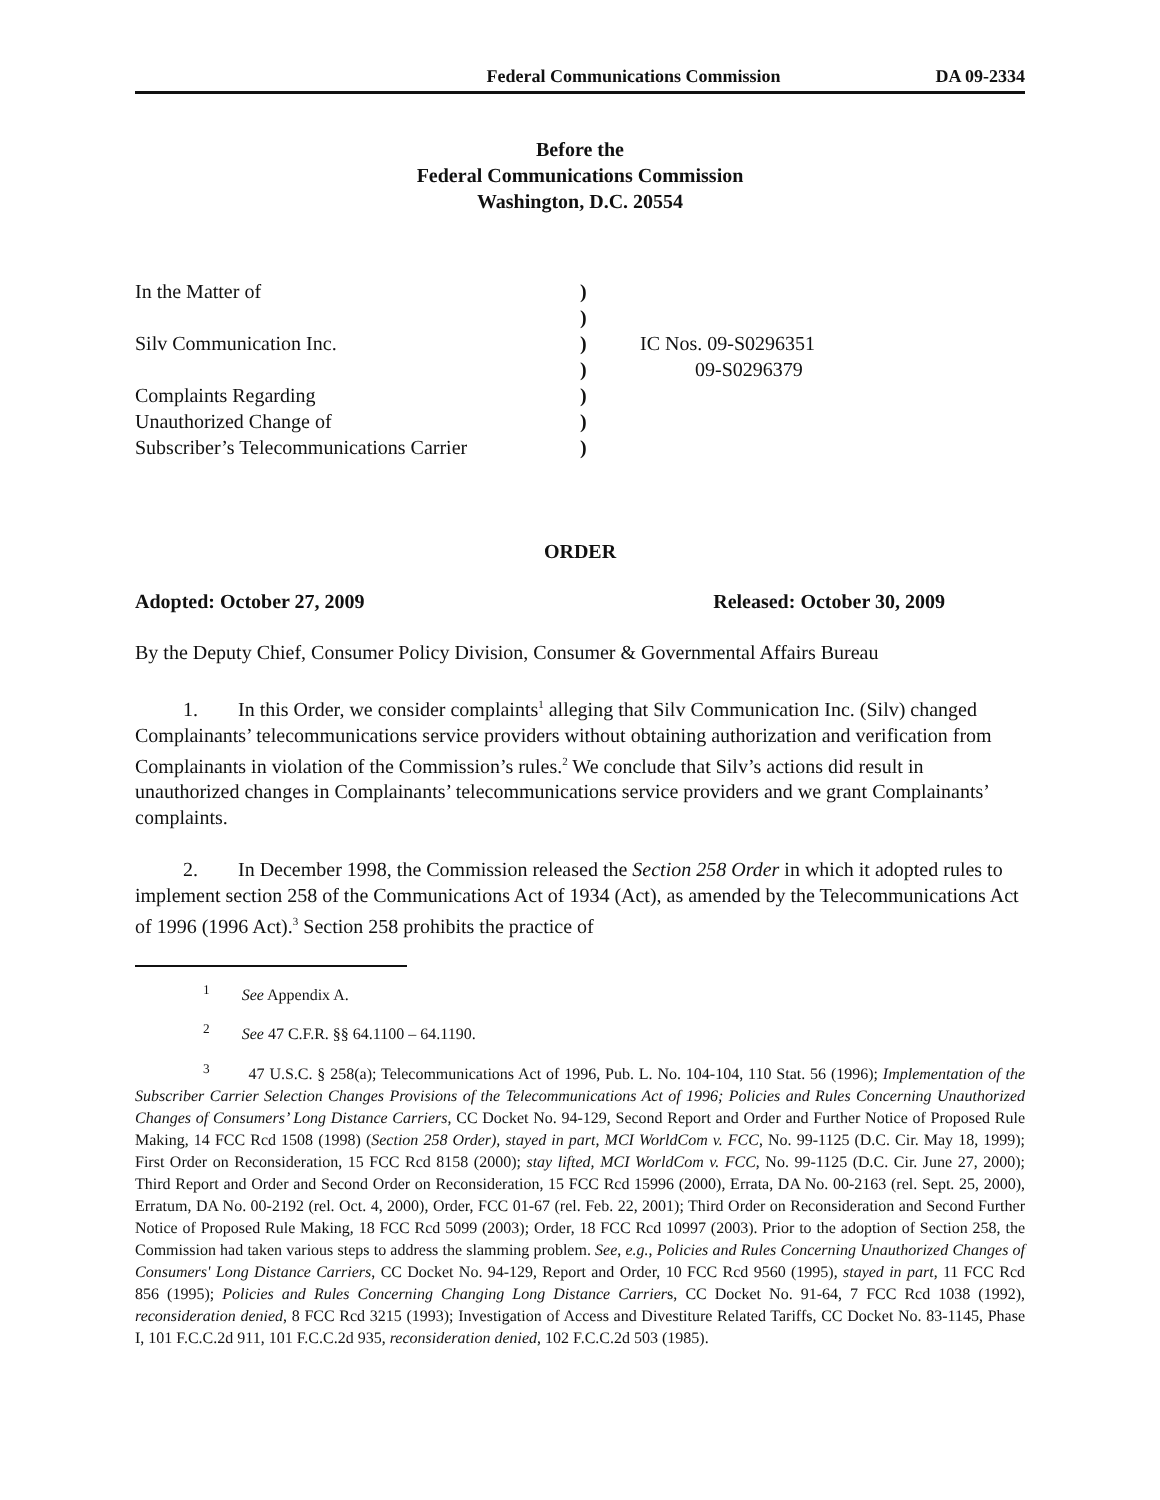Federal Communications Commission DA 09-2334
Before the
Federal Communications Commission
Washington, D.C. 20554
In the Matter of
Silv Communication Inc.
Complaints Regarding
Unauthorized Change of
Subscriber’s Telecommunications Carrier
)
)
)
)
)
)
)
IC Nos. 09-S0296351
09-S0296379
ORDER
Adopted: October 27, 2009 Released: October 30, 2009
By the Deputy Chief, Consumer Policy Division, Consumer & Governmental Affairs Bureau
1. In this Order, we consider complaints<sup>1</sup> alleging that Silv Communication Inc. (Silv) changed Complainants’ telecommunications service providers without obtaining authorization and verification from Complainants in violation of the Commission’s rules.<sup>2</sup> We conclude that Silv’s actions did result in unauthorized changes in Complainants’ telecommunications service providers and we grant Complainants’ complaints.
2. In December 1998, the Commission released the Section 258 Order in which it adopted rules to implement section 258 of the Communications Act of 1934 (Act), as amended by the Telecommunications Act of 1996 (1996 Act).<sup>3</sup> Section 258 prohibits the practice of
<sup>1</sup> See Appendix A.
<sup>2</sup> See 47 C.F.R. §§ 64.1100 – 64.1190.
<sup>3</sup> 47 U.S.C. § 258(a); Telecommunications Act of 1996, Pub. L. No. 104-104, 110 Stat. 56 (1996); Implementation of the Subscriber Carrier Selection Changes Provisions of the Telecommunications Act of 1996; Policies and Rules Concerning Unauthorized Changes of Consumers’ Long Distance Carriers, CC Docket No. 94-129, Second Report and Order and Further Notice of Proposed Rule Making, 14 FCC Rcd 1508 (1998) (Section 258 Order), stayed in part, MCI WorldCom v. FCC, No. 99-1125 (D.C. Cir. May 18, 1999); First Order on Reconsideration, 15 FCC Rcd 8158 (2000); stay lifted, MCI WorldCom v. FCC, No. 99-1125 (D.C. Cir. June 27, 2000); Third Report and Order and Second Order on Reconsideration, 15 FCC Rcd 15996 (2000), Errata, DA No. 00-2163 (rel. Sept. 25, 2000), Erratum, DA No. 00-2192 (rel. Oct. 4, 2000), Order, FCC 01-67 (rel. Feb. 22, 2001); Third Order on Reconsideration and Second Further Notice of Proposed Rule Making, 18 FCC Rcd 5099 (2003); Order, 18 FCC Rcd 10997 (2003). Prior to the adoption of Section 258, the Commission had taken various steps to address the slamming problem. See, e.g., Policies and Rules Concerning Unauthorized Changes of Consumers' Long Distance Carriers, CC Docket No. 94-129, Report and Order, 10 FCC Rcd 9560 (1995), stayed in part, 11 FCC Rcd 856 (1995); Policies and Rules Concerning Changing Long Distance Carriers, CC Docket No. 91-64, 7 FCC Rcd 1038 (1992), reconsideration denied, 8 FCC Rcd 3215 (1993); Investigation of Access and Divestiture Related Tariffs, CC Docket No. 83-1145, Phase I, 101 F.C.C.2d 911, 101 F.C.C.2d 935, reconsideration denied, 102 F.C.C.2d 503 (1985).